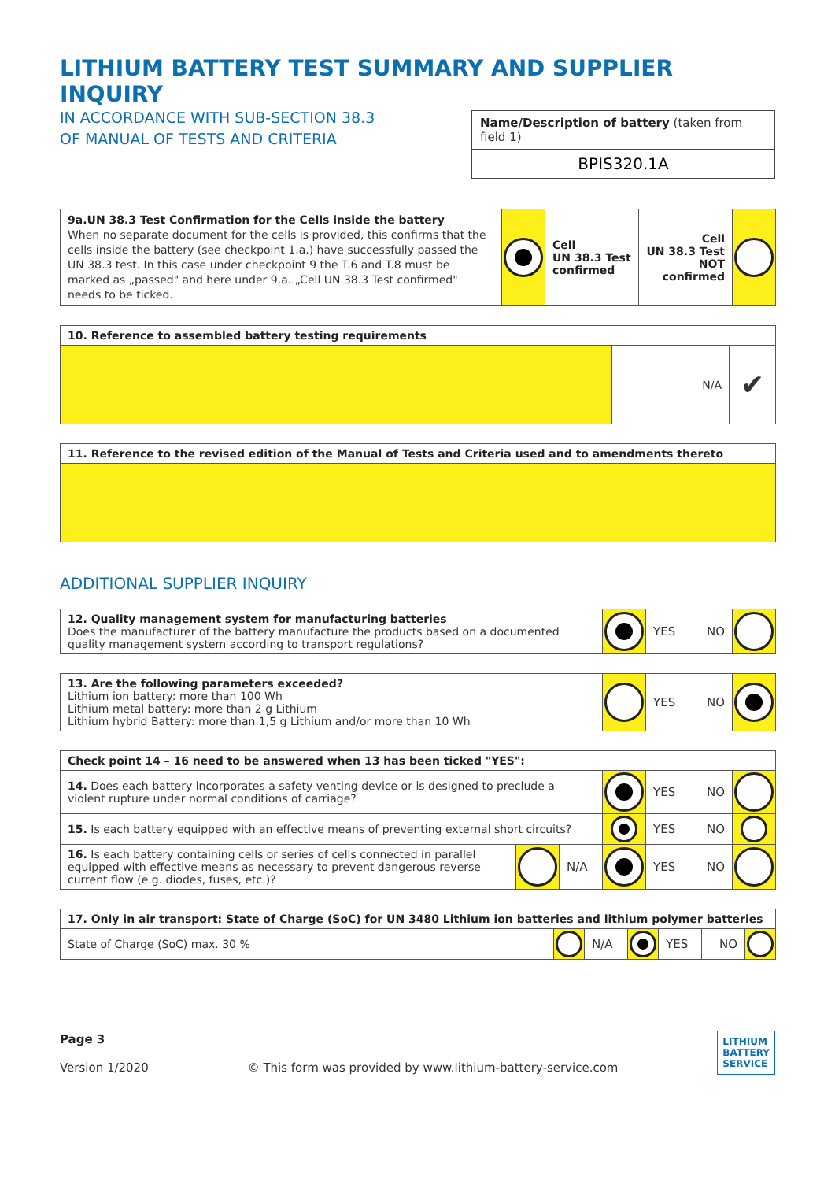LITHIUM BATTERY TEST SUMMARY AND SUPPLIER INQUIRY
IN ACCORDANCE WITH SUB-SECTION 38.3
OF MANUAL OF TESTS AND CRITERIA
Name/Description of battery (taken from field 1)
BPIS320.1A
| 9a.UN 38.3 Test Confirmation for the Cells inside the battery When no separate document for the cells is provided, this confirms that the cells inside the battery (see checkpoint 1.a.) have successfully passed the UN 38.3 test. In this case under checkpoint 9 the T.6 and T.8 must be marked as „passed" and here under 9.a. „Cell UN 38.3 Test confirmed" needs to be ticked. | | Cell UN 38.3 Test confirmed | Cell UN 38.3 Test NOT confirmed | |
| 10. Reference to assembled battery testing requirements | | |
| | N/A | ✔ |
| 11. Reference to the revised edition of the Manual of Tests and Criteria used and to amendments thereto |
ADDITIONAL SUPPLIER INQUIRY
| 12. Quality management system for manufacturing batteries Does the manufacturer of the battery manufacture the products based on a documented quality management system according to transport regulations? | | YES | NO | |
| 13. Are the following parameters exceeded? Lithium ion battery: more than 100 Wh Lithium metal battery: more than 2 g Lithium Lithium hybrid Battery: more than 1,5 g Lithium and/or more than 10 Wh | | YES | NO | |
| Check point 14 – 16 need to be answered when 13 has been ticked "YES": | | | | | | |
| 14. Does each battery incorporates a safety venting device or is designed to preclude a violent rupture under normal conditions of carriage? | | | | YES | NO | |
| 15. Is each battery equipped with an effective means of preventing external short circuits? | | | | YES | NO | |
| 16. Is each battery containing cells or series of cells connected in parallel equipped with effective means as necessary to prevent dangerous reverse current flow (e.g. diodes, fuses, etc.)? | | N/A | | YES | NO | |
| 17. Only in air transport: State of Charge (SoC) for UN 3480 Lithium ion batteries and lithium polymer batteries | | | | | | |
| State of Charge (SoC) max. 30 % | | N/A | | YES | NO | |
Page 3
Version 1/2020
© This form was provided by www.lithium-battery-service.com
LITHIUM
BATTERY
SERVICE